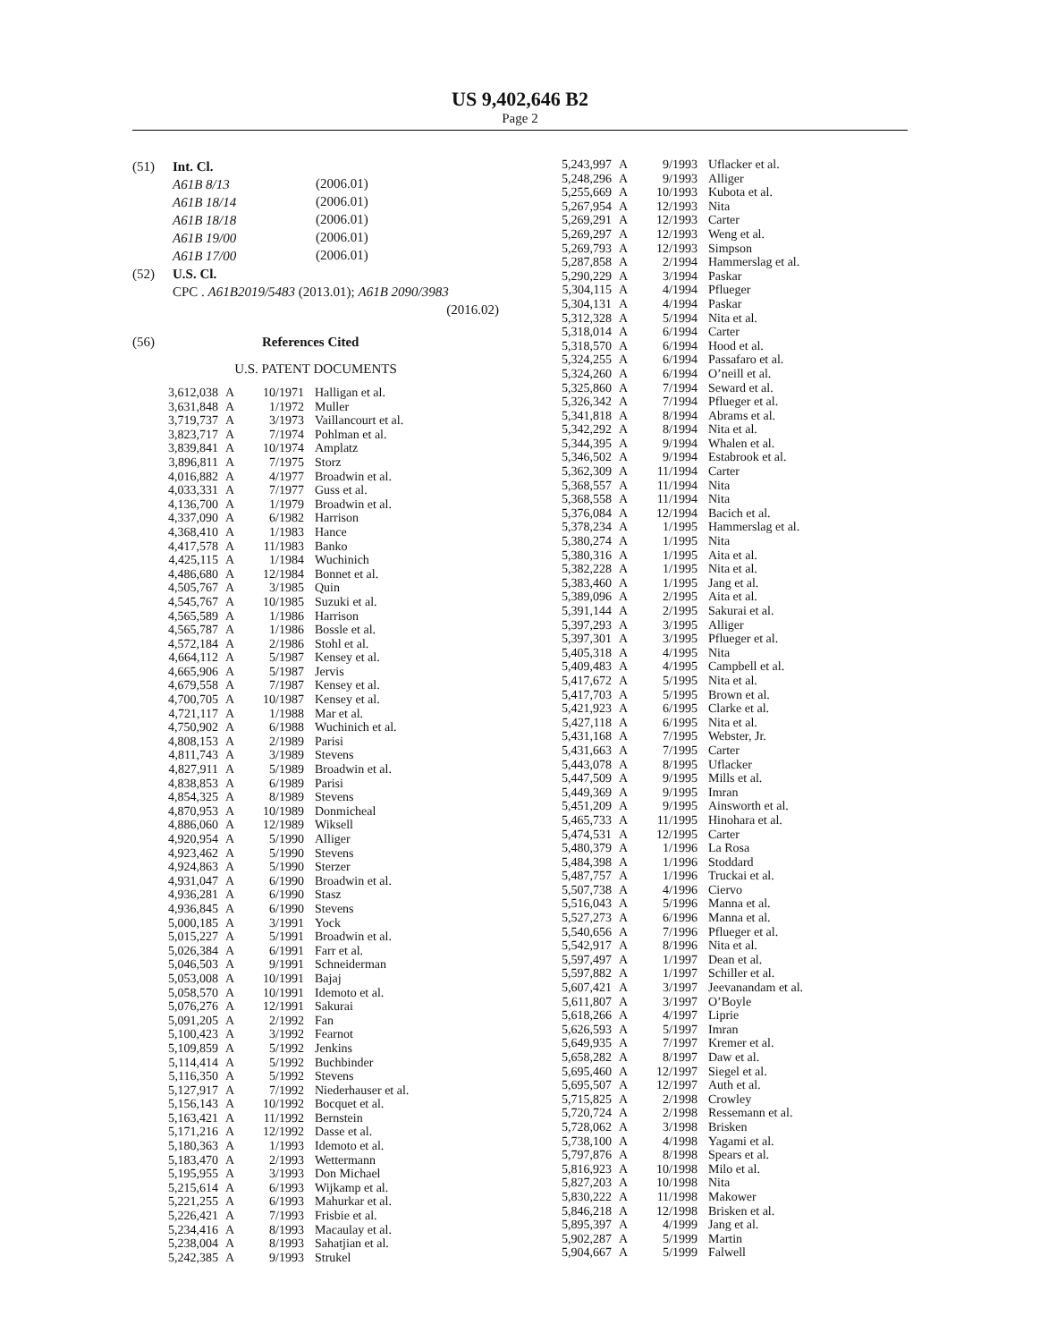US 9,402,646 B2
Page 2
(51) Int. Cl.
| A61B 8/13 | (2006.01) |
| A61B 18/14 | (2006.01) |
| A61B 18/18 | (2006.01) |
| A61B 19/00 | (2006.01) |
| A61B 17/00 | (2006.01) |
(52) U.S. Cl.
CPC . A61B2019/5483 (2013.01); A61B 2090/3983
(2016.02)
(56) References Cited
U.S. PATENT DOCUMENTS
| 3,612,038 | A | 10/1971 | Halligan et al. |
| 3,631,848 | A | 1/1972 | Muller |
| 3,719,737 | A | 3/1973 | Vaillancourt et al. |
| 3,823,717 | A | 7/1974 | Pohlman et al. |
| 3,839,841 | A | 10/1974 | Amplatz |
| 3,896,811 | A | 7/1975 | Storz |
| 4,016,882 | A | 4/1977 | Broadwin et al. |
| 4,033,331 | A | 7/1977 | Guss et al. |
| 4,136,700 | A | 1/1979 | Broadwin et al. |
| 4,337,090 | A | 6/1982 | Harrison |
| 4,368,410 | A | 1/1983 | Hance |
| 4,417,578 | A | 11/1983 | Banko |
| 4,425,115 | A | 1/1984 | Wuchinich |
| 4,486,680 | A | 12/1984 | Bonnet et al. |
| 4,505,767 | A | 3/1985 | Quin |
| 4,545,767 | A | 10/1985 | Suzuki et al. |
| 4,565,589 | A | 1/1986 | Harrison |
| 4,565,787 | A | 1/1986 | Bossle et al. |
| 4,572,184 | A | 2/1986 | Stohl et al. |
| 4,664,112 | A | 5/1987 | Kensey et al. |
| 4,665,906 | A | 5/1987 | Jervis |
| 4,679,558 | A | 7/1987 | Kensey et al. |
| 4,700,705 | A | 10/1987 | Kensey et al. |
| 4,721,117 | A | 1/1988 | Mar et al. |
| 4,750,902 | A | 6/1988 | Wuchinich et al. |
| 4,808,153 | A | 2/1989 | Parisi |
| 4,811,743 | A | 3/1989 | Stevens |
| 4,827,911 | A | 5/1989 | Broadwin et al. |
| 4,838,853 | A | 6/1989 | Parisi |
| 4,854,325 | A | 8/1989 | Stevens |
| 4,870,953 | A | 10/1989 | Donmicheal |
| 4,886,060 | A | 12/1989 | Wiksell |
| 4,920,954 | A | 5/1990 | Alliger |
| 4,923,462 | A | 5/1990 | Stevens |
| 4,924,863 | A | 5/1990 | Sterzer |
| 4,931,047 | A | 6/1990 | Broadwin et al. |
| 4,936,281 | A | 6/1990 | Stasz |
| 4,936,845 | A | 6/1990 | Stevens |
| 5,000,185 | A | 3/1991 | Yock |
| 5,015,227 | A | 5/1991 | Broadwin et al. |
| 5,026,384 | A | 6/1991 | Farr et al. |
| 5,046,503 | A | 9/1991 | Schneiderman |
| 5,053,008 | A | 10/1991 | Bajaj |
| 5,058,570 | A | 10/1991 | Idemoto et al. |
| 5,076,276 | A | 12/1991 | Sakurai |
| 5,091,205 | A | 2/1992 | Fan |
| 5,100,423 | A | 3/1992 | Fearnot |
| 5,109,859 | A | 5/1992 | Jenkins |
| 5,114,414 | A | 5/1992 | Buchbinder |
| 5,116,350 | A | 5/1992 | Stevens |
| 5,127,917 | A | 7/1992 | Niederhauser et al. |
| 5,156,143 | A | 10/1992 | Bocquet et al. |
| 5,163,421 | A | 11/1992 | Bernstein |
| 5,171,216 | A | 12/1992 | Dasse et al. |
| 5,180,363 | A | 1/1993 | Idemoto et al. |
| 5,183,470 | A | 2/1993 | Wettermann |
| 5,195,955 | A | 3/1993 | Don Michael |
| 5,215,614 | A | 6/1993 | Wijkamp et al. |
| 5,221,255 | A | 6/1993 | Mahurkar et al. |
| 5,226,421 | A | 7/1993 | Frisbie et al. |
| 5,234,416 | A | 8/1993 | Macaulay et al. |
| 5,238,004 | A | 8/1993 | Sahatjian et al. |
| 5,242,385 | A | 9/1993 | Strukel |
| 5,243,997 | A | 9/1993 | Uflacker et al. |
| 5,248,296 | A | 9/1993 | Alliger |
| 5,255,669 | A | 10/1993 | Kubota et al. |
| 5,267,954 | A | 12/1993 | Nita |
| 5,269,291 | A | 12/1993 | Carter |
| 5,269,297 | A | 12/1993 | Weng et al. |
| 5,269,793 | A | 12/1993 | Simpson |
| 5,287,858 | A | 2/1994 | Hammerslag et al. |
| 5,290,229 | A | 3/1994 | Paskar |
| 5,304,115 | A | 4/1994 | Pflueger |
| 5,304,131 | A | 4/1994 | Paskar |
| 5,312,328 | A | 5/1994 | Nita et al. |
| 5,318,014 | A | 6/1994 | Carter |
| 5,318,570 | A | 6/1994 | Hood et al. |
| 5,324,255 | A | 6/1994 | Passafaro et al. |
| 5,324,260 | A | 6/1994 | O’neill et al. |
| 5,325,860 | A | 7/1994 | Seward et al. |
| 5,326,342 | A | 7/1994 | Pflueger et al. |
| 5,341,818 | A | 8/1994 | Abrams et al. |
| 5,342,292 | A | 8/1994 | Nita et al. |
| 5,344,395 | A | 9/1994 | Whalen et al. |
| 5,346,502 | A | 9/1994 | Estabrook et al. |
| 5,362,309 | A | 11/1994 | Carter |
| 5,368,557 | A | 11/1994 | Nita |
| 5,368,558 | A | 11/1994 | Nita |
| 5,376,084 | A | 12/1994 | Bacich et al. |
| 5,378,234 | A | 1/1995 | Hammerslag et al. |
| 5,380,274 | A | 1/1995 | Nita |
| 5,380,316 | A | 1/1995 | Aita et al. |
| 5,382,228 | A | 1/1995 | Nita et al. |
| 5,383,460 | A | 1/1995 | Jang et al. |
| 5,389,096 | A | 2/1995 | Aita et al. |
| 5,391,144 | A | 2/1995 | Sakurai et al. |
| 5,397,293 | A | 3/1995 | Alliger |
| 5,397,301 | A | 3/1995 | Pflueger et al. |
| 5,405,318 | A | 4/1995 | Nita |
| 5,409,483 | A | 4/1995 | Campbell et al. |
| 5,417,672 | A | 5/1995 | Nita et al. |
| 5,417,703 | A | 5/1995 | Brown et al. |
| 5,421,923 | A | 6/1995 | Clarke et al. |
| 5,427,118 | A | 6/1995 | Nita et al. |
| 5,431,168 | A | 7/1995 | Webster, Jr. |
| 5,431,663 | A | 7/1995 | Carter |
| 5,443,078 | A | 8/1995 | Uflacker |
| 5,447,509 | A | 9/1995 | Mills et al. |
| 5,449,369 | A | 9/1995 | Imran |
| 5,451,209 | A | 9/1995 | Ainsworth et al. |
| 5,465,733 | A | 11/1995 | Hinohara et al. |
| 5,474,531 | A | 12/1995 | Carter |
| 5,480,379 | A | 1/1996 | La Rosa |
| 5,484,398 | A | 1/1996 | Stoddard |
| 5,487,757 | A | 1/1996 | Truckai et al. |
| 5,507,738 | A | 4/1996 | Ciervo |
| 5,516,043 | A | 5/1996 | Manna et al. |
| 5,527,273 | A | 6/1996 | Manna et al. |
| 5,540,656 | A | 7/1996 | Pflueger et al. |
| 5,542,917 | A | 8/1996 | Nita et al. |
| 5,597,497 | A | 1/1997 | Dean et al. |
| 5,597,882 | A | 1/1997 | Schiller et al. |
| 5,607,421 | A | 3/1997 | Jeevanandam et al. |
| 5,611,807 | A | 3/1997 | O’Boyle |
| 5,618,266 | A | 4/1997 | Liprie |
| 5,626,593 | A | 5/1997 | Imran |
| 5,649,935 | A | 7/1997 | Kremer et al. |
| 5,658,282 | A | 8/1997 | Daw et al. |
| 5,695,460 | A | 12/1997 | Siegel et al. |
| 5,695,507 | A | 12/1997 | Auth et al. |
| 5,715,825 | A | 2/1998 | Crowley |
| 5,720,724 | A | 2/1998 | Ressemann et al. |
| 5,728,062 | A | 3/1998 | Brisken |
| 5,738,100 | A | 4/1998 | Yagami et al. |
| 5,797,876 | A | 8/1998 | Spears et al. |
| 5,816,923 | A | 10/1998 | Milo et al. |
| 5,827,203 | A | 10/1998 | Nita |
| 5,830,222 | A | 11/1998 | Makower |
| 5,846,218 | A | 12/1998 | Brisken et al. |
| 5,895,397 | A | 4/1999 | Jang et al. |
| 5,902,287 | A | 5/1999 | Martin |
| 5,904,667 | A | 5/1999 | Falwell |